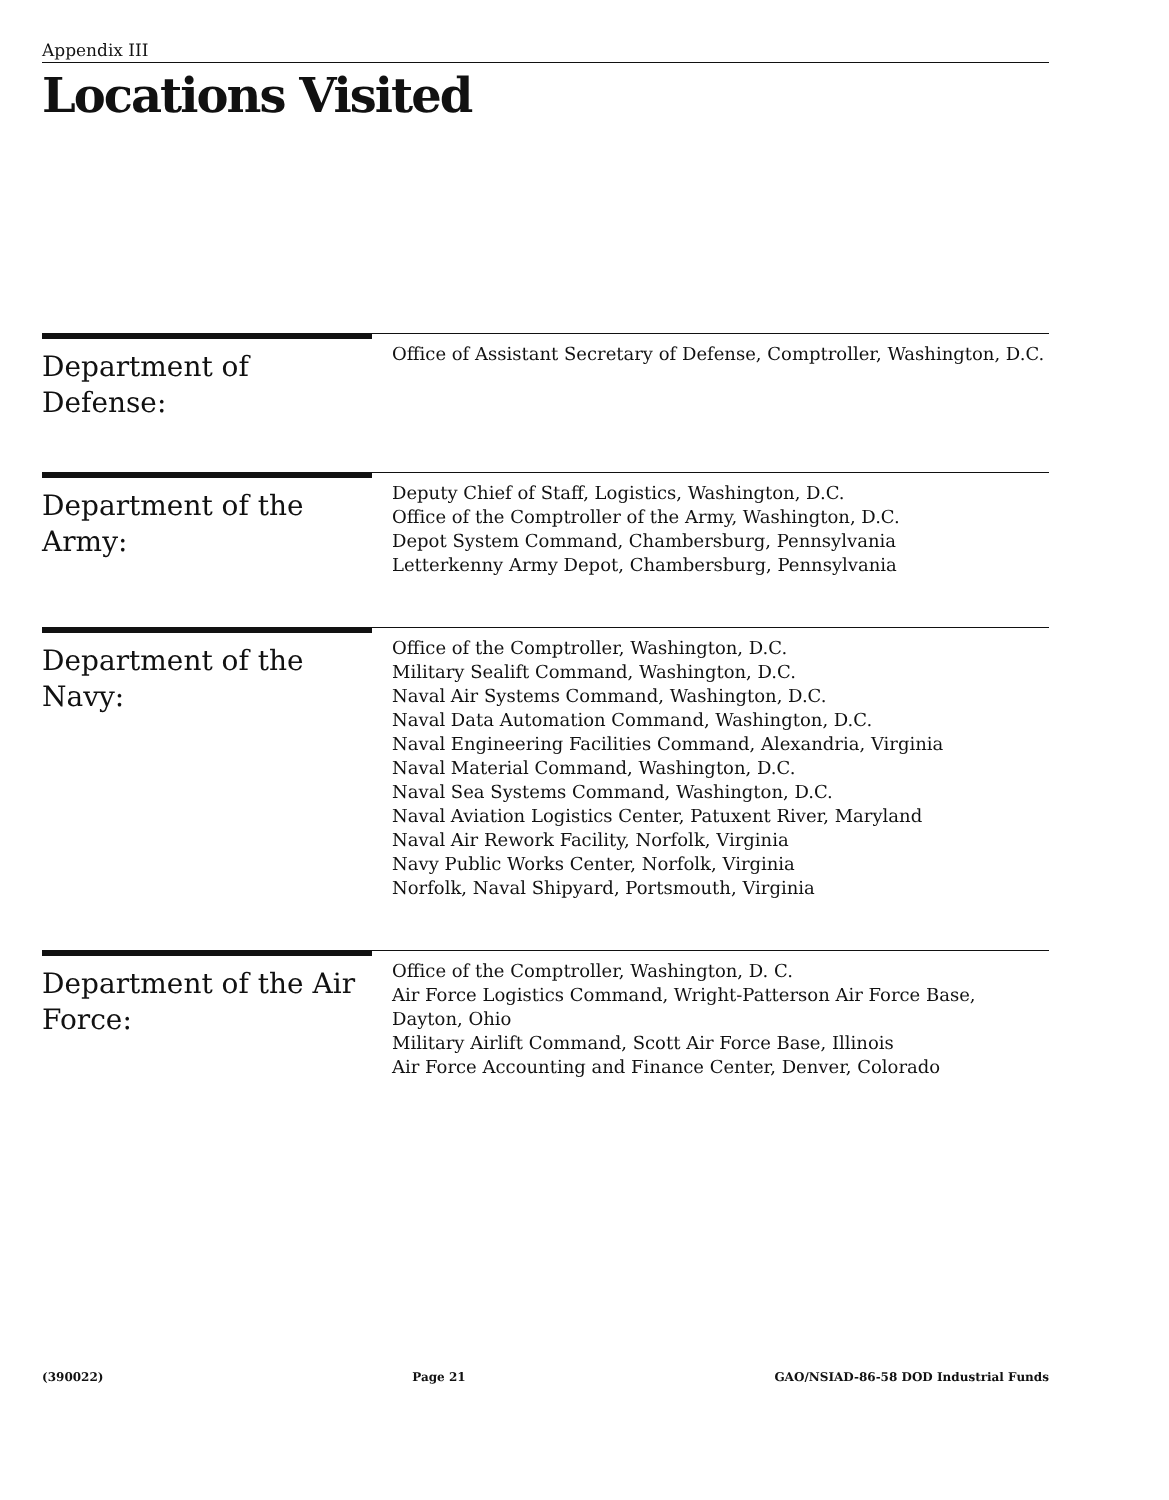Appendix III
Locations Visited
Department of Defense:
Office of Assistant Secretary of Defense, Comptroller, Washington, D.C.
Department of the Army:
Deputy Chief of Staff, Logistics, Washington, D.C.
Office of the Comptroller of the Army, Washington, D.C.
Depot System Command, Chambersburg, Pennsylvania
Letterkenny Army Depot, Chambersburg, Pennsylvania
Department of the Navy:
Office of the Comptroller, Washington, D.C.
Military Sealift Command, Washington, D.C.
Naval Air Systems Command, Washington, D.C.
Naval Data Automation Command, Washington, D.C.
Naval Engineering Facilities Command, Alexandria, Virginia
Naval Material Command, Washington, D.C.
Naval Sea Systems Command, Washington, D.C.
Naval Aviation Logistics Center, Patuxent River, Maryland
Naval Air Rework Facility, Norfolk, Virginia
Navy Public Works Center, Norfolk, Virginia
Norfolk, Naval Shipyard, Portsmouth, Virginia
Department of the Air Force:
Office of the Comptroller, Washington, D. C.
Air Force Logistics Command, Wright-Patterson Air Force Base, Dayton, Ohio
Military Airlift Command, Scott Air Force Base, Illinois
Air Force Accounting and Finance Center, Denver, Colorado
(390022) Page 21 GAO/NSIAD-86-58 DOD Industrial Funds